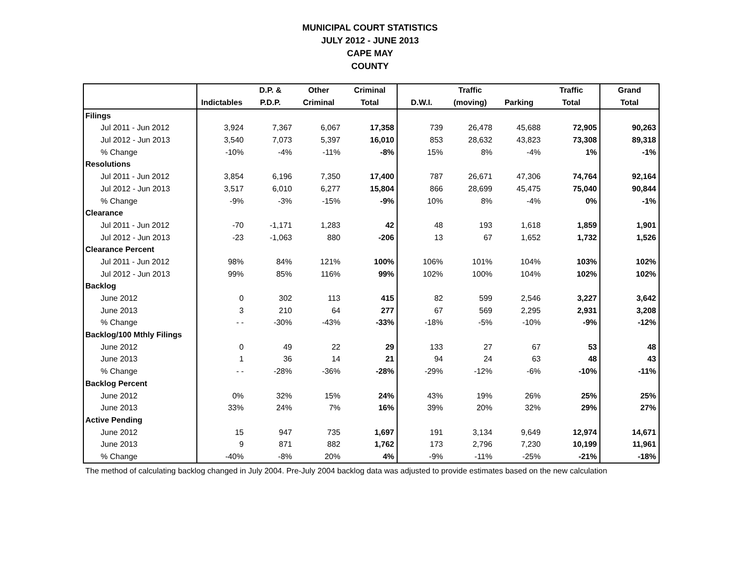MUNICIPAL COURT STATISTICS
JULY 2012 - JUNE 2013
CAPE MAY
COUNTY
| | | D.P. & | Other | Criminal | | Traffic | | Traffic | Grand |
| --- | --- | --- | --- | --- | --- | --- | --- | --- | --- |
| | Indictables | P.D.P. | Criminal | Total | D.W.I. | (moving) | Parking | Total | Total |
| Filings | | | | | | | | | |
| Jul 2011 - Jun 2012 | 3,924 | 7,367 | 6,067 | 17,358 | 739 | 26,478 | 45,688 | 72,905 | 90,263 |
| Jul 2012 - Jun 2013 | 3,540 | 7,073 | 5,397 | 16,010 | 853 | 28,632 | 43,823 | 73,308 | 89,318 |
| % Change | -10% | -4% | -11% | -8% | 15% | 8% | -4% | 1% | -1% |
| Resolutions | | | | | | | | | |
| Jul 2011 - Jun 2012 | 3,854 | 6,196 | 7,350 | 17,400 | 787 | 26,671 | 47,306 | 74,764 | 92,164 |
| Jul 2012 - Jun 2013 | 3,517 | 6,010 | 6,277 | 15,804 | 866 | 28,699 | 45,475 | 75,040 | 90,844 |
| % Change | -9% | -3% | -15% | -9% | 10% | 8% | -4% | 0% | -1% |
| Clearance | | | | | | | | | |
| Jul 2011 - Jun 2012 | -70 | -1,171 | 1,283 | 42 | 48 | 193 | 1,618 | 1,859 | 1,901 |
| Jul 2012 - Jun 2013 | -23 | -1,063 | 880 | -206 | 13 | 67 | 1,652 | 1,732 | 1,526 |
| Clearance Percent | | | | | | | | | |
| Jul 2011 - Jun 2012 | 98% | 84% | 121% | 100% | 106% | 101% | 104% | 103% | 102% |
| Jul 2012 - Jun 2013 | 99% | 85% | 116% | 99% | 102% | 100% | 104% | 102% | 102% |
| Backlog | | | | | | | | | |
| June 2012 | 0 | 302 | 113 | 415 | 82 | 599 | 2,546 | 3,227 | 3,642 |
| June 2013 | 3 | 210 | 64 | 277 | 67 | 569 | 2,295 | 2,931 | 3,208 |
| % Change | - - | -30% | -43% | -33% | -18% | -5% | -10% | -9% | -12% |
| Backlog/100 Mthly Filings | | | | | | | | | |
| June 2012 | 0 | 49 | 22 | 29 | 133 | 27 | 67 | 53 | 48 |
| June 2013 | 1 | 36 | 14 | 21 | 94 | 24 | 63 | 48 | 43 |
| % Change | - - | -28% | -36% | -28% | -29% | -12% | -6% | -10% | -11% |
| Backlog Percent | | | | | | | | | |
| June 2012 | 0% | 32% | 15% | 24% | 43% | 19% | 26% | 25% | 25% |
| June 2013 | 33% | 24% | 7% | 16% | 39% | 20% | 32% | 29% | 27% |
| Active Pending | | | | | | | | | |
| June 2012 | 15 | 947 | 735 | 1,697 | 191 | 3,134 | 9,649 | 12,974 | 14,671 |
| June 2013 | 9 | 871 | 882 | 1,762 | 173 | 2,796 | 7,230 | 10,199 | 11,961 |
| % Change | -40% | -8% | 20% | 4% | -9% | -11% | -25% | -21% | -18% |
The method of calculating backlog changed in July 2004. Pre-July 2004 backlog data was adjusted to provide estimates based on the new calculation